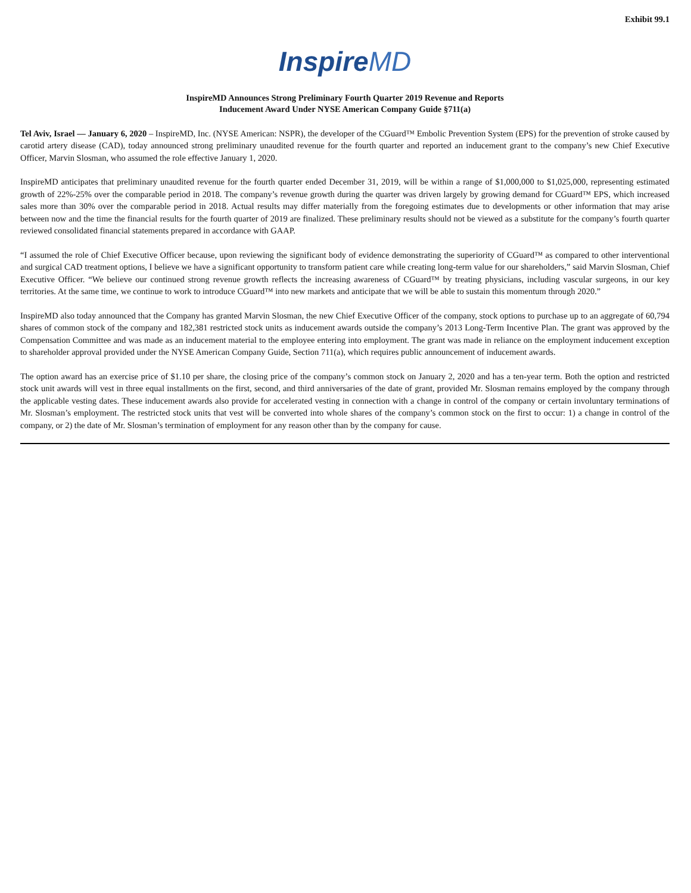Exhibit 99.1
InspireMD
InspireMD Announces Strong Preliminary Fourth Quarter 2019 Revenue and Reports
Inducement Award Under NYSE American Company Guide §711(a)
Tel Aviv, Israel — January 6, 2020 – InspireMD, Inc. (NYSE American: NSPR), the developer of the CGuard™ Embolic Prevention System (EPS) for the prevention of stroke caused by carotid artery disease (CAD), today announced strong preliminary unaudited revenue for the fourth quarter and reported an inducement grant to the company’s new Chief Executive Officer, Marvin Slosman, who assumed the role effective January 1, 2020.
InspireMD anticipates that preliminary unaudited revenue for the fourth quarter ended December 31, 2019, will be within a range of $1,000,000 to $1,025,000, representing estimated growth of 22%-25% over the comparable period in 2018. The company’s revenue growth during the quarter was driven largely by growing demand for CGuard™ EPS, which increased sales more than 30% over the comparable period in 2018. Actual results may differ materially from the foregoing estimates due to developments or other information that may arise between now and the time the financial results for the fourth quarter of 2019 are finalized. These preliminary results should not be viewed as a substitute for the company’s fourth quarter reviewed consolidated financial statements prepared in accordance with GAAP.
“I assumed the role of Chief Executive Officer because, upon reviewing the significant body of evidence demonstrating the superiority of CGuard™ as compared to other interventional and surgical CAD treatment options, I believe we have a significant opportunity to transform patient care while creating long-term value for our shareholders,” said Marvin Slosman, Chief Executive Officer. “We believe our continued strong revenue growth reflects the increasing awareness of CGuard™ by treating physicians, including vascular surgeons, in our key territories. At the same time, we continue to work to introduce CGuard™ into new markets and anticipate that we will be able to sustain this momentum through 2020.”
InspireMD also today announced that the Company has granted Marvin Slosman, the new Chief Executive Officer of the company, stock options to purchase up to an aggregate of 60,794 shares of common stock of the company and 182,381 restricted stock units as inducement awards outside the company’s 2013 Long-Term Incentive Plan. The grant was approved by the Compensation Committee and was made as an inducement material to the employee entering into employment. The grant was made in reliance on the employment inducement exception to shareholder approval provided under the NYSE American Company Guide, Section 711(a), which requires public announcement of inducement awards.
The option award has an exercise price of $1.10 per share, the closing price of the company’s common stock on January 2, 2020 and has a ten-year term. Both the option and restricted stock unit awards will vest in three equal installments on the first, second, and third anniversaries of the date of grant, provided Mr. Slosman remains employed by the company through the applicable vesting dates. These inducement awards also provide for accelerated vesting in connection with a change in control of the company or certain involuntary terminations of Mr. Slosman’s employment. The restricted stock units that vest will be converted into whole shares of the company’s common stock on the first to occur: 1) a change in control of the company, or 2) the date of Mr. Slosman’s termination of employment for any reason other than by the company for cause.